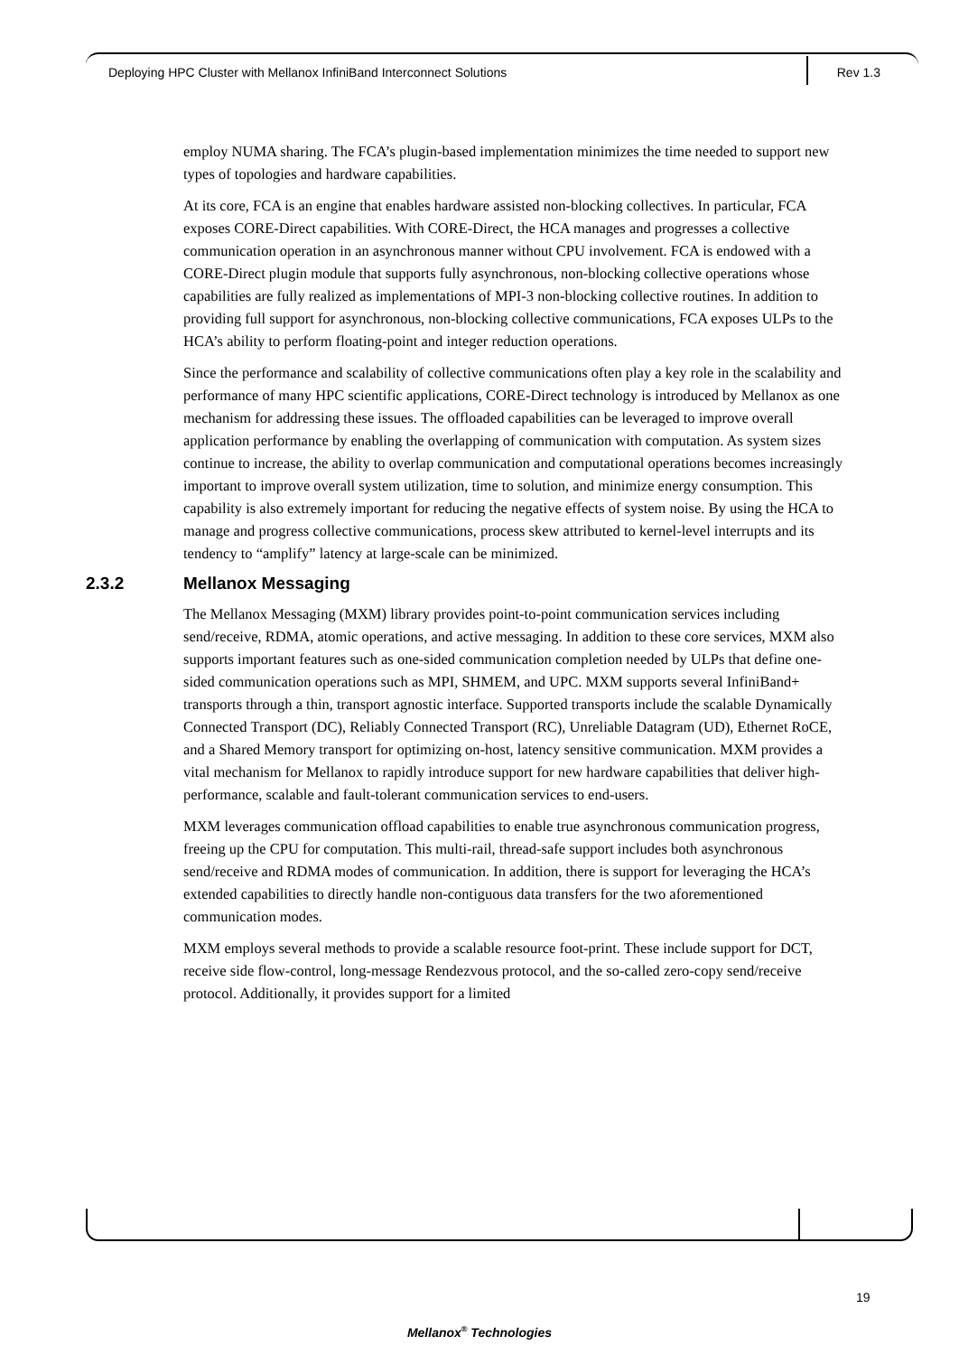Deploying HPC Cluster with Mellanox InfiniBand Interconnect Solutions Rev 1.3
employ NUMA sharing. The FCA’s plugin-based implementation minimizes the time needed to support new types of topologies and hardware capabilities.
At its core, FCA is an engine that enables hardware assisted non-blocking collectives. In particular, FCA exposes CORE-Direct capabilities. With CORE-Direct, the HCA manages and progresses a collective communication operation in an asynchronous manner without CPU involvement. FCA is endowed with a CORE-Direct plugin module that supports fully asynchronous, non-blocking collective operations whose capabilities are fully realized as implementations of MPI-3 non-blocking collective routines. In addition to providing full support for asynchronous, non-blocking collective communications, FCA exposes ULPs to the HCA’s ability to perform floating-point and integer reduction operations.
Since the performance and scalability of collective communications often play a key role in the scalability and performance of many HPC scientific applications, CORE-Direct technology is introduced by Mellanox as one mechanism for addressing these issues. The offloaded capabilities can be leveraged to improve overall application performance by enabling the overlapping of communication with computation. As system sizes continue to increase, the ability to overlap communication and computational operations becomes increasingly important to improve overall system utilization, time to solution, and minimize energy consumption. This capability is also extremely important for reducing the negative effects of system noise. By using the HCA to manage and progress collective communications, process skew attributed to kernel-level interrupts and its tendency to “amplify” latency at large-scale can be minimized.
2.3.2 Mellanox Messaging
The Mellanox Messaging (MXM) library provides point-to-point communication services including send/receive, RDMA, atomic operations, and active messaging. In addition to these core services, MXM also supports important features such as one-sided communication completion needed by ULPs that define one-sided communication operations such as MPI, SHMEM, and UPC. MXM supports several InfiniBand+ transports through a thin, transport agnostic interface. Supported transports include the scalable Dynamically Connected Transport (DC), Reliably Connected Transport (RC), Unreliable Datagram (UD), Ethernet RoCE, and a Shared Memory transport for optimizing on-host, latency sensitive communication. MXM provides a vital mechanism for Mellanox to rapidly introduce support for new hardware capabilities that deliver high-performance, scalable and fault-tolerant communication services to end-users.
MXM leverages communication offload capabilities to enable true asynchronous communication progress, freeing up the CPU for computation. This multi-rail, thread-safe support includes both asynchronous send/receive and RDMA modes of communication. In addition, there is support for leveraging the HCA’s extended capabilities to directly handle non-contiguous data transfers for the two aforementioned communication modes.
MXM employs several methods to provide a scalable resource foot-print. These include support for DCT, receive side flow-control, long-message Rendezvous protocol, and the so-called zero-copy send/receive protocol. Additionally, it provides support for a limited
19
Mellanox<sup>®</sup> Technologies